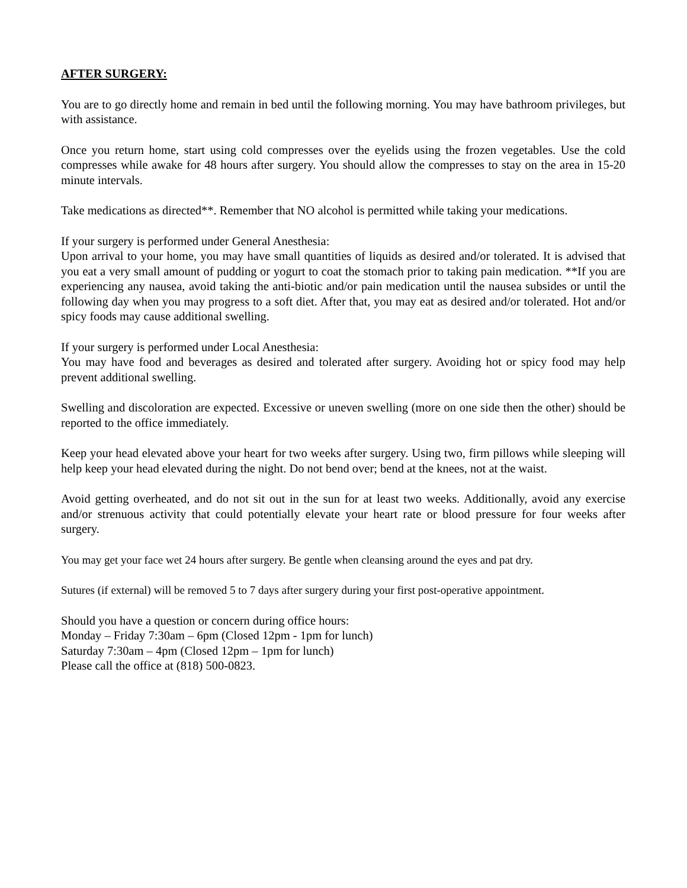AFTER SURGERY:
You are to go directly home and remain in bed until the following morning. You may have bathroom privileges, but with assistance.
Once you return home, start using cold compresses over the eyelids using the frozen vegetables. Use the cold compresses while awake for 48 hours after surgery. You should allow the compresses to stay on the area in 15-20 minute intervals.
Take medications as directed**. Remember that NO alcohol is permitted while taking your medications.
If your surgery is performed under General Anesthesia:
Upon arrival to your home, you may have small quantities of liquids as desired and/or tolerated. It is advised that you eat a very small amount of pudding or yogurt to coat the stomach prior to taking pain medication. **If you are experiencing any nausea, avoid taking the anti-biotic and/or pain medication until the nausea subsides or until the following day when you may progress to a soft diet. After that, you may eat as desired and/or tolerated. Hot and/or spicy foods may cause additional swelling.
If your surgery is performed under Local Anesthesia:
You may have food and beverages as desired and tolerated after surgery. Avoiding hot or spicy food may help prevent additional swelling.
Swelling and discoloration are expected. Excessive or uneven swelling (more on one side then the other) should be reported to the office immediately.
Keep your head elevated above your heart for two weeks after surgery. Using two, firm pillows while sleeping will help keep your head elevated during the night. Do not bend over; bend at the knees, not at the waist.
Avoid getting overheated, and do not sit out in the sun for at least two weeks. Additionally, avoid any exercise and/or strenuous activity that could potentially elevate your heart rate or blood pressure for four weeks after surgery.
You may get your face wet 24 hours after surgery. Be gentle when cleansing around the eyes and pat dry.
Sutures (if external) will be removed 5 to 7 days after surgery during your first post-operative appointment.
Should you have a question or concern during office hours:
Monday – Friday 7:30am – 6pm (Closed 12pm - 1pm for lunch)
Saturday 7:30am – 4pm (Closed 12pm – 1pm for lunch)
Please call the office at (818) 500-0823.